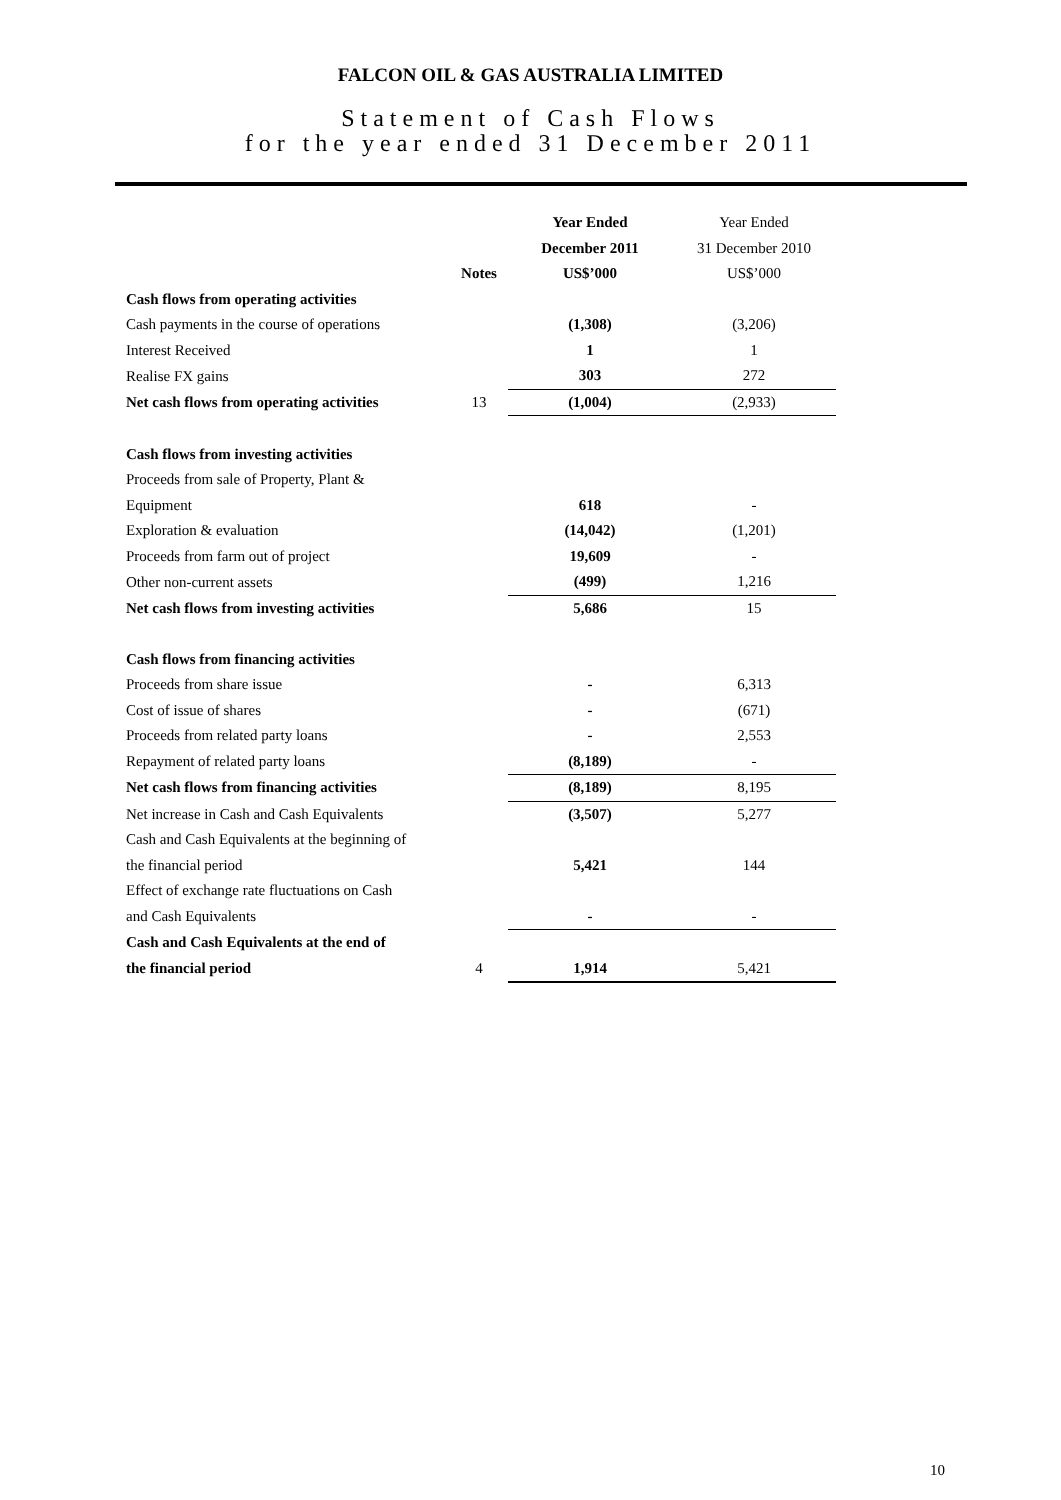FALCON OIL & GAS AUSTRALIA LIMITED
Statement of Cash Flows
for the year ended 31 December 2011
| | | Year Ended | Year Ended |
| | | December 2011 | 31 December 2010 |
| | Notes | US$’000 | US$’000 |
| Cash flows from operating activities | | | |
| Cash payments in the course of operations | | (1,308) | (3,206) |
| Interest Received | | 1 | 1 |
| Realise FX gains | | 303 | 272 |
| Net cash flows from operating activities | 13 | (1,004) | (2,933) |
| Cash flows from investing activities | | | |
| Proceeds from sale of Property, Plant & | | | |
| Equipment | | 618 | - |
| Exploration & evaluation | | (14,042) | (1,201) |
| Proceeds from farm out of project | | 19,609 | - |
| Other non-current assets | | (499) | 1,216 |
| Net cash flows from investing activities | | 5,686 | 15 |
| Cash flows from financing activities | | | |
| Proceeds from share issue | | - | 6,313 |
| Cost of issue of shares | | - | (671) |
| Proceeds from related party loans | | - | 2,553 |
| Repayment of related party loans | | (8,189) | - |
| Net cash flows from financing activities | | (8,189) | 8,195 |
| Net increase in Cash and Cash Equivalents | | (3,507) | 5,277 |
| Cash and Cash Equivalents at the beginning of | | | |
| the financial period | | 5,421 | 144 |
| Effect of exchange rate fluctuations on Cash | | | |
| and Cash Equivalents | | - | - |
| Cash and Cash Equivalents at the end of | | | |
| the financial period | 4 | 1,914 | 5,421 |
10